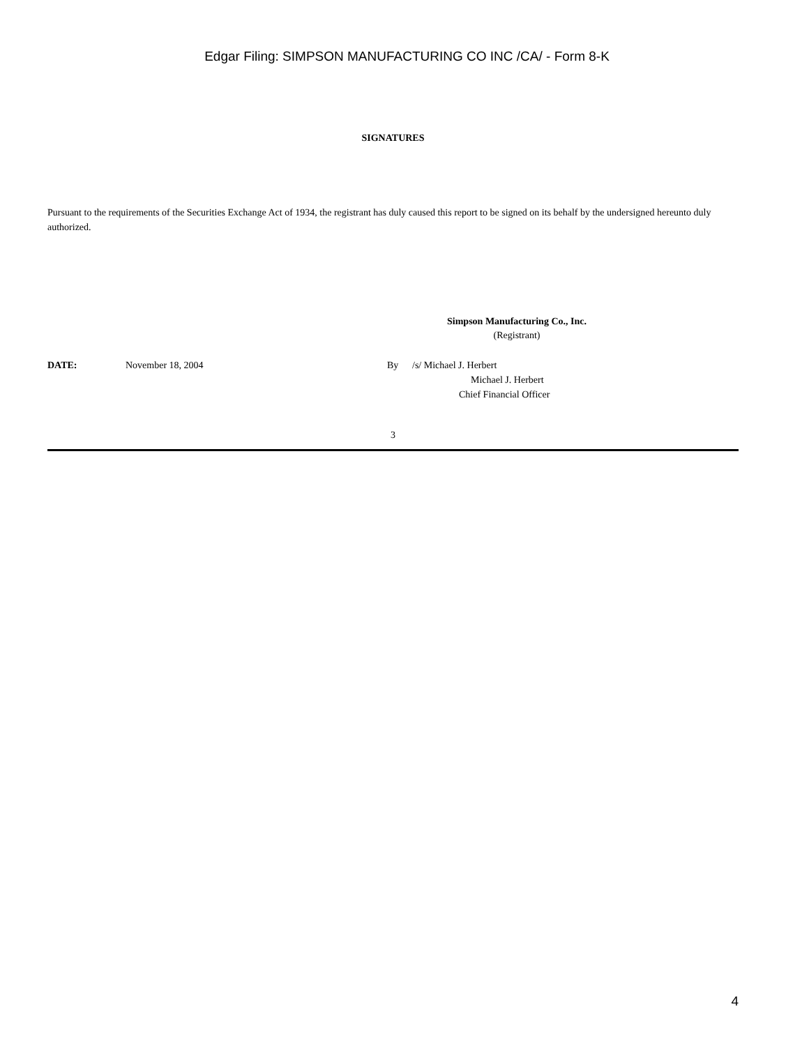Edgar Filing: SIMPSON MANUFACTURING CO INC /CA/ - Form 8-K
SIGNATURES
Pursuant to the requirements of the Securities Exchange Act of 1934, the registrant has duly caused this report to be signed on its behalf by the undersigned hereunto duly authorized.
Simpson Manufacturing Co., Inc.
(Registrant)
DATE: November 18, 2004 By /s/ Michael J. Herbert
Michael J. Herbert
Chief Financial Officer
3
4